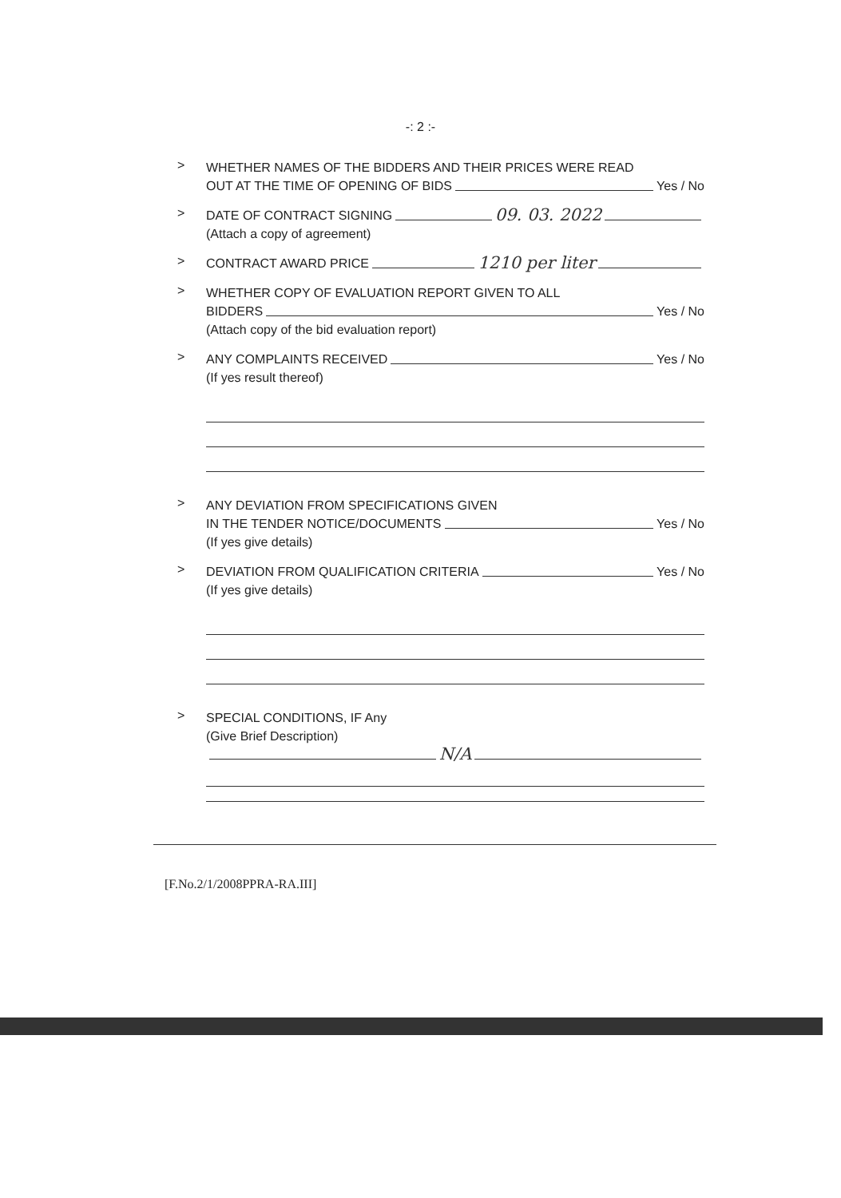-: 2 :-
>
WHETHER NAMES OF THE BIDDERS AND THEIR PRICES WERE READ
OUT AT THE TIME OF OPENING OF BIDS Yes / No
>
DATE OF CONTRACT SIGNING 09. 03. 2022
(Attach a copy of agreement)
>
CONTRACT AWARD PRICE 1210 per liter
>
WHETHER COPY OF EVALUATION REPORT GIVEN TO ALL
BIDDERS Yes / No
(Attach copy of the bid evaluation report)
>
ANY COMPLAINTS RECEIVED Yes / No
(If yes result thereof)
>
ANY DEVIATION FROM SPECIFICATIONS GIVEN
IN THE TENDER NOTICE/DOCUMENTS Yes / No
(If yes give details)
>
DEVIATION FROM QUALIFICATION CRITERIA Yes / No
(If yes give details)
>
SPECIAL CONDITIONS, IF Any
(Give Brief Description)
N/A
[F.No.2/1/2008PPRA-RA.III]